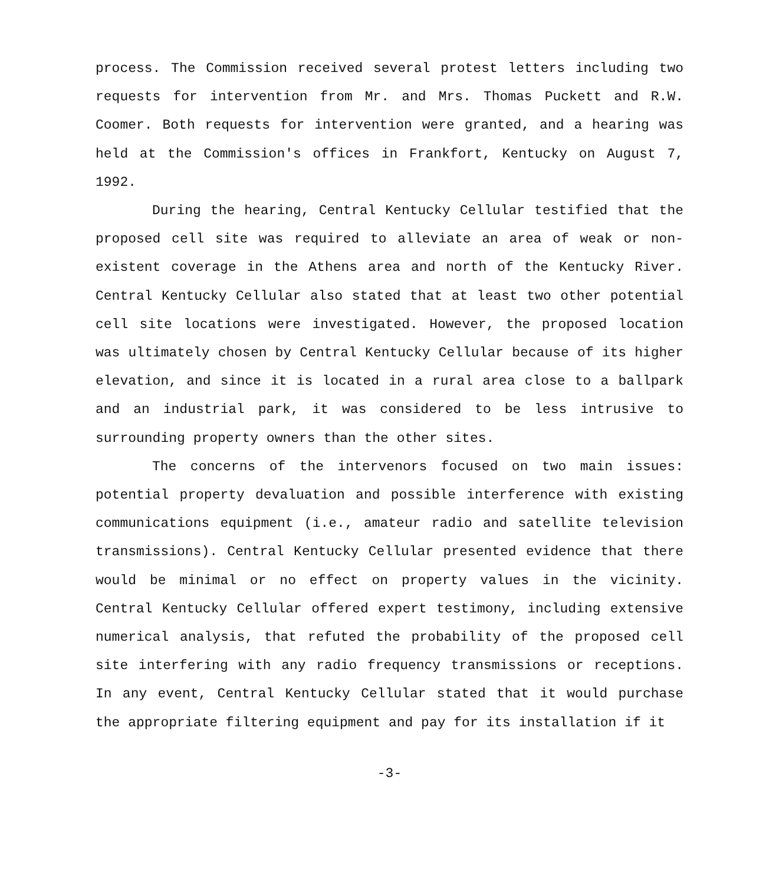process. The Commission received several protest letters including two requests for intervention from Mr. and Mrs. Thomas Puckett and R.W. Coomer. Both requests for intervention were granted, and a hearing was held at the Commission's offices in Frankfort, Kentucky on August 7, 1992.
During the hearing, Central Kentucky Cellular testified that the proposed cell site was required to alleviate an area of weak or non-existent coverage in the Athens area and north of the Kentucky River. Central Kentucky Cellular also stated that at least two other potential cell site locations were investigated. However, the proposed location was ultimately chosen by Central Kentucky Cellular because of its higher elevation, and since it is located in a rural area close to a ballpark and an industrial park, it was considered to be less intrusive to surrounding property owners than the other sites.
The concerns of the intervenors focused on two main issues: potential property devaluation and possible interference with existing communications equipment (i.e., amateur radio and satellite television transmissions). Central Kentucky Cellular presented evidence that there would be minimal or no effect on property values in the vicinity. Central Kentucky Cellular offered expert testimony, including extensive numerical analysis, that refuted the probability of the proposed cell site interfering with any radio frequency transmissions or receptions. In any event, Central Kentucky Cellular stated that it would purchase the appropriate filtering equipment and pay for its installation if it
-3-